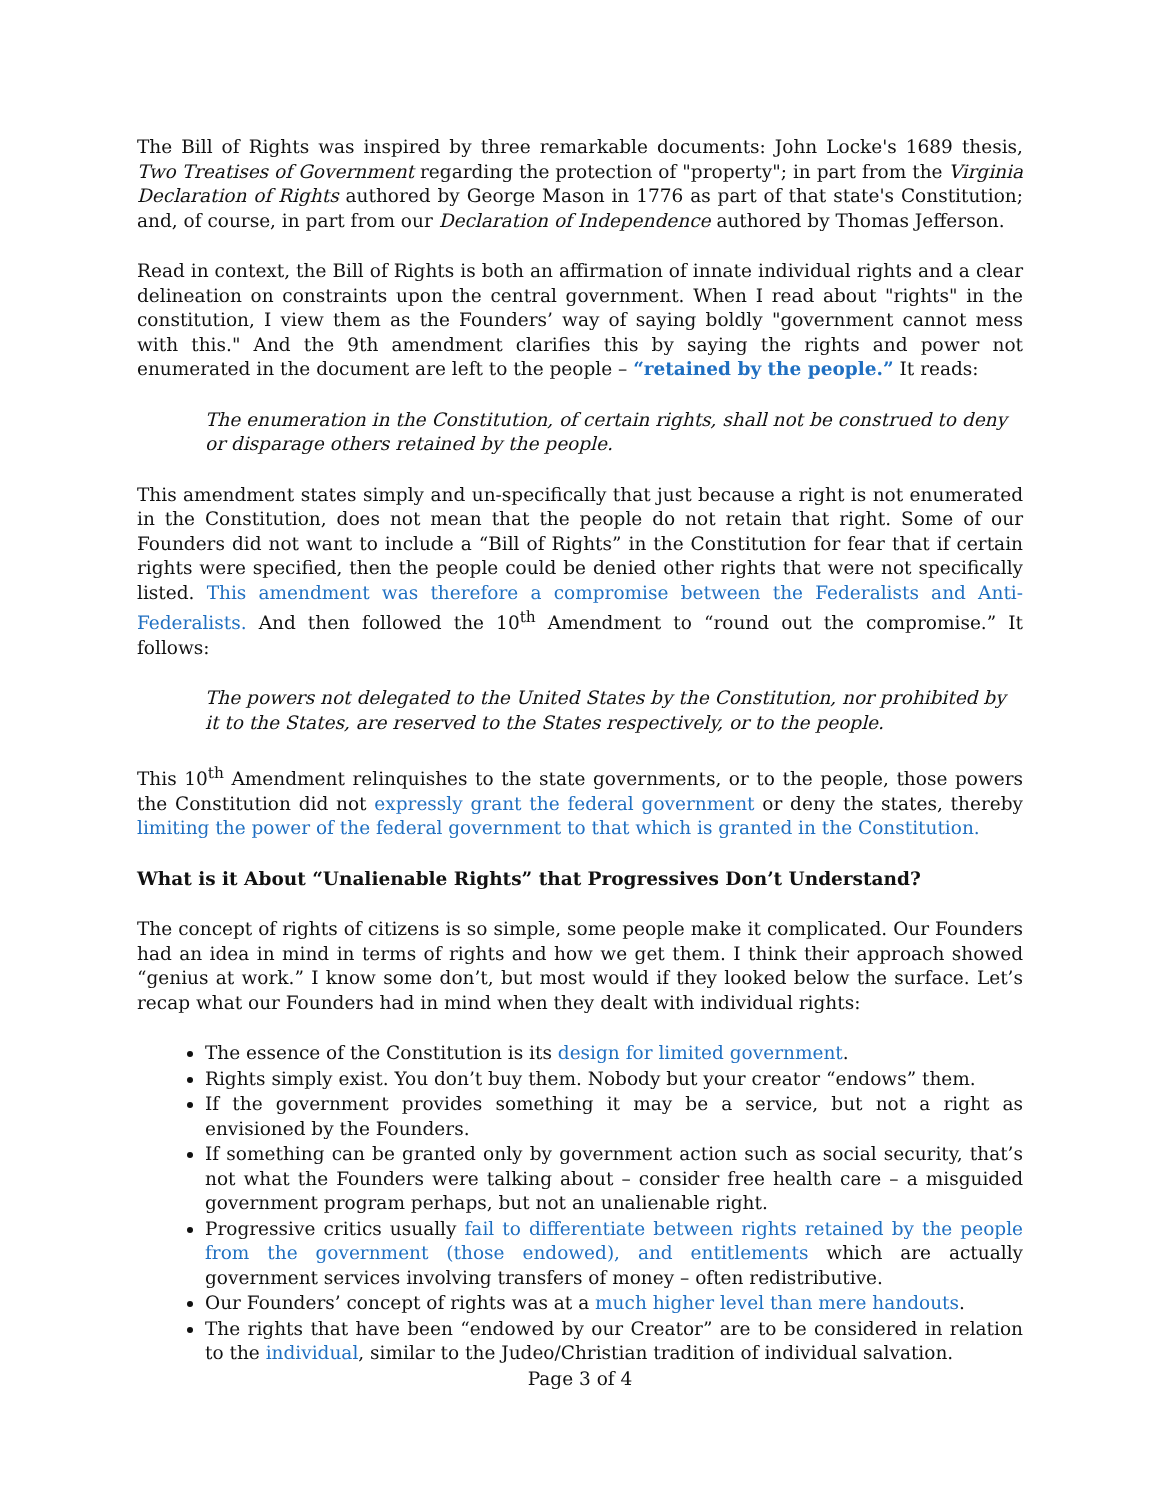The Bill of Rights was inspired by three remarkable documents: John Locke's 1689 thesis, Two Treatises of Government regarding the protection of "property"; in part from the Virginia Declaration of Rights authored by George Mason in 1776 as part of that state's Constitution; and, of course, in part from our Declaration of Independence authored by Thomas Jefferson.
Read in context, the Bill of Rights is both an affirmation of innate individual rights and a clear delineation on constraints upon the central government. When I read about "rights" in the constitution, I view them as the Founders’ way of saying boldly "government cannot mess with this." And the 9th amendment clarifies this by saying the rights and power not enumerated in the document are left to the people – “retained by the people.” It reads:
The enumeration in the Constitution, of certain rights, shall not be construed to deny or disparage others retained by the people.
This amendment states simply and un-specifically that just because a right is not enumerated in the Constitution, does not mean that the people do not retain that right. Some of our Founders did not want to include a “Bill of Rights” in the Constitution for fear that if certain rights were specified, then the people could be denied other rights that were not specifically listed. This amendment was therefore a compromise between the Federalists and Anti-Federalists. And then followed the 10<sup>th</sup> Amendment to “round out the compromise.” It follows:
The powers not delegated to the United States by the Constitution, nor prohibited by it to the States, are reserved to the States respectively, or to the people.
This 10<sup>th</sup> Amendment relinquishes to the state governments, or to the people, those powers the Constitution did not expressly grant the federal government or deny the states, thereby limiting the power of the federal government to that which is granted in the Constitution.
What is it About “Unalienable Rights” that Progressives Don’t Understand?
The concept of rights of citizens is so simple, some people make it complicated. Our Founders had an idea in mind in terms of rights and how we get them. I think their approach showed “genius at work.” I know some don’t, but most would if they looked below the surface. Let’s recap what our Founders had in mind when they dealt with individual rights:
The essence of the Constitution is its design for limited government.
Rights simply exist. You don’t buy them. Nobody but your creator “endows” them.
If the government provides something it may be a service, but not a right as envisioned by the Founders.
If something can be granted only by government action such as social security, that’s not what the Founders were talking about – consider free health care – a misguided government program perhaps, but not an unalienable right.
Progressive critics usually fail to differentiate between rights retained by the people from the government (those endowed), and entitlements which are actually government services involving transfers of money – often redistributive.
Our Founders’ concept of rights was at a much higher level than mere handouts.
The rights that have been “endowed by our Creator” are to be considered in relation to the individual, similar to the Judeo/Christian tradition of individual salvation.
Page 3 of 4